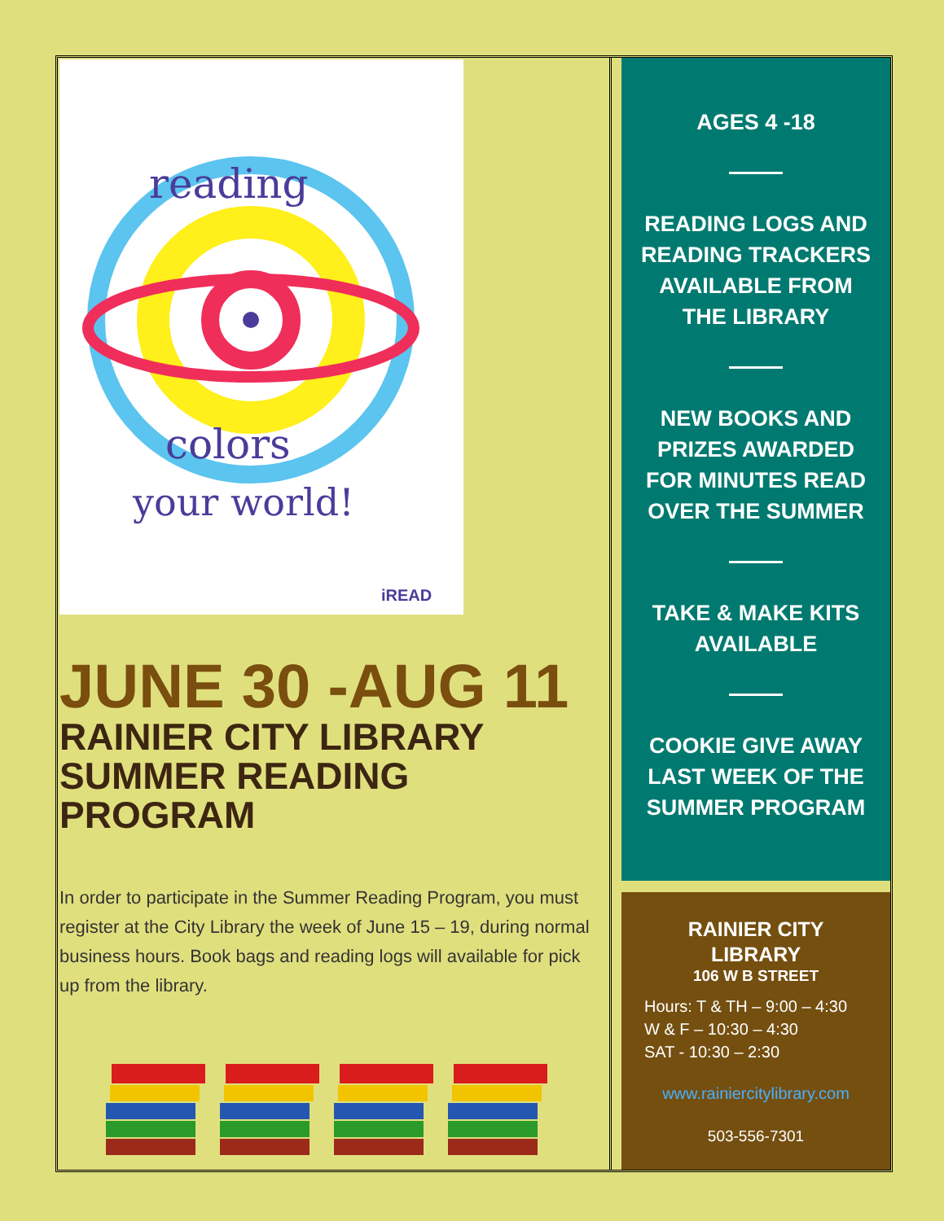reading
colors
your world!
iREAD
JUNE 30 -AUG 11
RAINIER CITY LIBRARY
SUMMER READING
PROGRAM
In order to participate in the Summer Reading Program, you must register at the City Library the week of June 15 – 19, during normal business hours. Book bags and reading logs will available for pick up from the library.
AGES 4 -18
READING LOGS AND READING TRACKERS AVAILABLE FROM THE LIBRARY
NEW BOOKS AND PRIZES AWARDED FOR MINUTES READ OVER THE SUMMER
TAKE & MAKE KITS AVAILABLE
COOKIE GIVE AWAY LAST WEEK OF THE SUMMER PROGRAM
RAINIER CITY
LIBRARY
106 W B STREET
Hours: T & TH – 9:00 – 4:30
W & F – 10:30 – 4:30
SAT - 10:30 – 2:30
www.rainiercitylibrary.com
503-556-7301